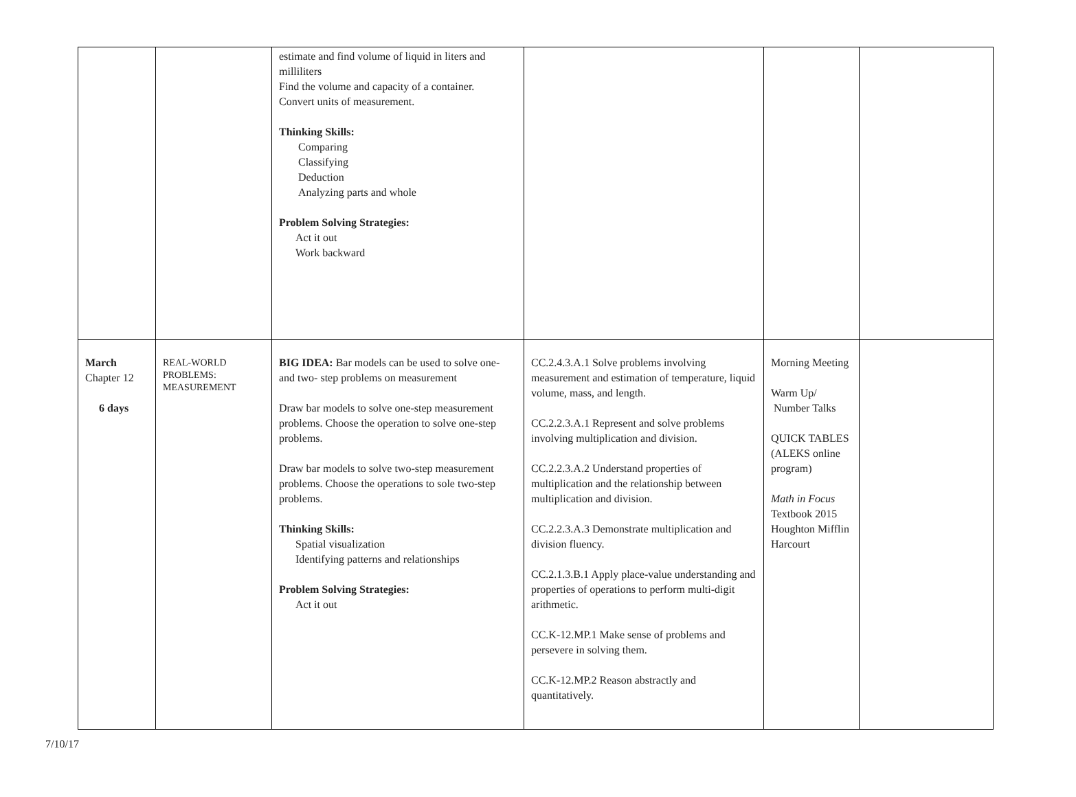| | | estimate and find volume of liquid in liters and milliliters Find the volume and capacity of a container. Convert units of measurement. Thinking Skills: Comparing Classifying Deduction Analyzing parts and whole Problem Solving Strategies: Act it out Work backward | | | |
| March Chapter 12 6 days | REAL-WORLD PROBLEMS: MEASUREMENT | BIG IDEA: Bar models can be used to solve one- and two- step problems on measurement Draw bar models to solve one-step measurement problems. Choose the operation to solve one-step problems. Draw bar models to solve two-step measurement problems. Choose the operations to sole two-step problems. Thinking Skills: Spatial visualization Identifying patterns and relationships Problem Solving Strategies: Act it out | CC.2.4.3.A.1 Solve problems involving measurement and estimation of temperature, liquid volume, mass, and length. CC.2.2.3.A.1 Represent and solve problems involving multiplication and division. CC.2.2.3.A.2 Understand properties of multiplication and the relationship between multiplication and division. CC.2.2.3.A.3 Demonstrate multiplication and division fluency. CC.2.1.3.B.1 Apply place-value understanding and properties of operations to perform multi-digit arithmetic. CC.K-12.MP.1 Make sense of problems and persevere in solving them. CC.K-12.MP.2 Reason abstractly and quantitatively. | Morning Meeting Warm Up/ Number Talks QUICK TABLES (ALEKS online program) Math in Focus Textbook 2015 Houghton Mifflin Harcourt | |
7/10/17